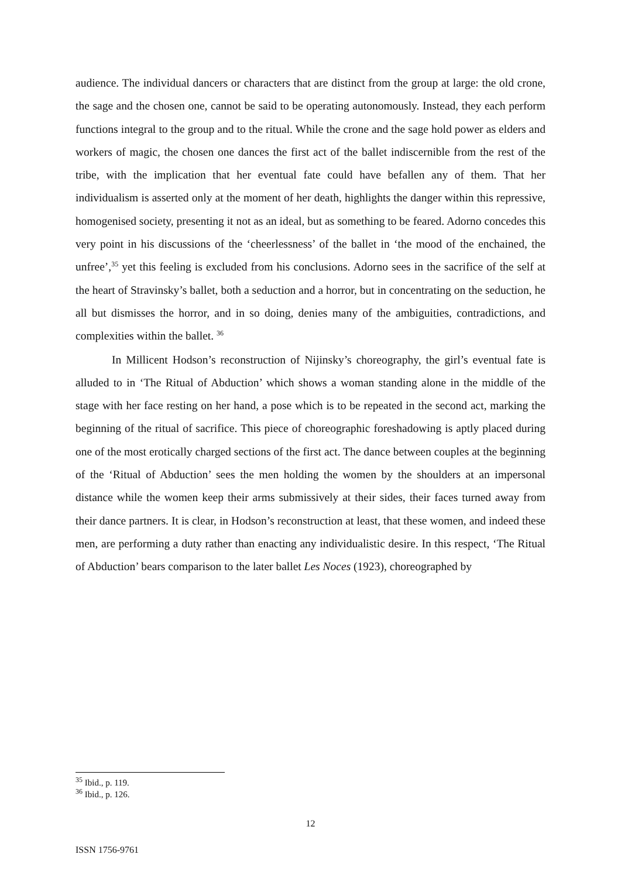audience. The individual dancers or characters that are distinct from the group at large: the old crone, the sage and the chosen one, cannot be said to be operating autonomously. Instead, they each perform functions integral to the group and to the ritual. While the crone and the sage hold power as elders and workers of magic, the chosen one dances the first act of the ballet indiscernible from the rest of the tribe, with the implication that her eventual fate could have befallen any of them. That her individualism is asserted only at the moment of her death, highlights the danger within this repressive, homogenised society, presenting it not as an ideal, but as something to be feared. Adorno concedes this very point in his discussions of the ‘cheerlessness’ of the ballet in ‘the mood of the enchained, the unfree’,<sup>35</sup> yet this feeling is excluded from his conclusions. Adorno sees in the sacrifice of the self at the heart of Stravinsky’s ballet, both a seduction and a horror, but in concentrating on the seduction, he all but dismisses the horror, and in so doing, denies many of the ambiguities, contradictions, and complexities within the ballet. <sup>36</sup>
In Millicent Hodson’s reconstruction of Nijinsky’s choreography, the girl’s eventual fate is alluded to in ‘The Ritual of Abduction’ which shows a woman standing alone in the middle of the stage with her face resting on her hand, a pose which is to be repeated in the second act, marking the beginning of the ritual of sacrifice. This piece of choreographic foreshadowing is aptly placed during one of the most erotically charged sections of the first act. The dance between couples at the beginning of the ‘Ritual of Abduction’ sees the men holding the women by the shoulders at an impersonal distance while the women keep their arms submissively at their sides, their faces turned away from their dance partners. It is clear, in Hodson’s reconstruction at least, that these women, and indeed these men, are performing a duty rather than enacting any individualistic desire. In this respect, ‘The Ritual of Abduction’ bears comparison to the later ballet Les Noces (1923), choreographed by
<sup>35</sup> Ibid., p. 119.
<sup>36</sup> Ibid., p. 126.
12
ISSN 1756-9761